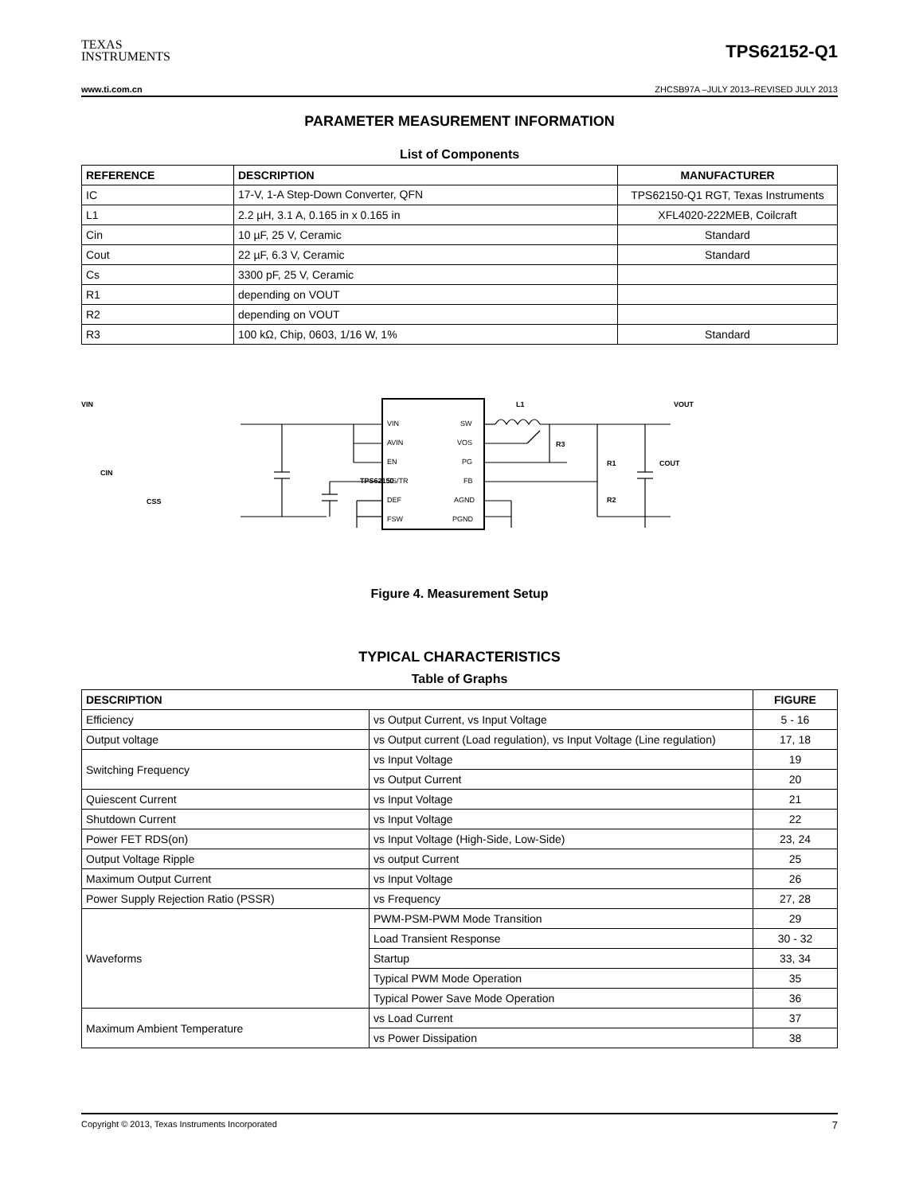TEXAS
INSTRUMENTS
TPS62152-Q1
www.ti.com.cn ZHCSB97A –JULY 2013–REVISED JULY 2013
PARAMETER MEASUREMENT INFORMATION
List of Components
| REFERENCE | DESCRIPTION | MANUFACTURER |
| --- | --- | --- |
| IC | 17-V, 1-A Step-Down Converter, QFN | TPS62150-Q1 RGT, Texas Instruments |
| L1 | 2.2 µH, 3.1 A, 0.165 in x 0.165 in | XFL4020-222MEB, Coilcraft |
| Cin | 10 µF, 25 V, Ceramic | Standard |
| Cout | 22 µF, 6.3 V, Ceramic | Standard |
| Cs | 3300 pF, 25 V, Ceramic | |
| R1 | depending on VOUT | |
| R2 | depending on VOUT | |
| R3 | 100 kΩ, Chip, 0603, 1/16 W, 1% | Standard |
VIN
CIN
CSS
TPS62150
VIN
AVIN
EN
SS/TR
DEF
FSW
SW
VOS
PG
FB
AGND
PGND
L1
R3
R1
R2
COUT
VOUT
Figure 4. Measurement Setup
TYPICAL CHARACTERISTICS
Table of Graphs
| DESCRIPTION | | FIGURE |
| --- | --- | --- |
| Efficiency | vs Output Current, vs Input Voltage | 5 - 16 |
| Output voltage | vs Output current (Load regulation), vs Input Voltage (Line regulation) | 17, 18 |
| Switching Frequency | vs Input Voltage | 19 |
| | vs Output Current | 20 |
| Quiescent Current | vs Input Voltage | 21 |
| Shutdown Current | vs Input Voltage | 22 |
| Power FET RDS(on) | vs Input Voltage (High-Side, Low-Side) | 23, 24 |
| Output Voltage Ripple | vs output Current | 25 |
| Maximum Output Current | vs Input Voltage | 26 |
| Power Supply Rejection Ratio (PSSR) | vs Frequency | 27, 28 |
| Waveforms | PWM-PSM-PWM Mode Transition | 29 |
| | Load Transient Response | 30 - 32 |
| | Startup | 33, 34 |
| | Typical PWM Mode Operation | 35 |
| | Typical Power Save Mode Operation | 36 |
| Maximum Ambient Temperature | vs Load Current | 37 |
| | vs Power Dissipation | 38 |
Copyright © 2013, Texas Instruments Incorporated 7